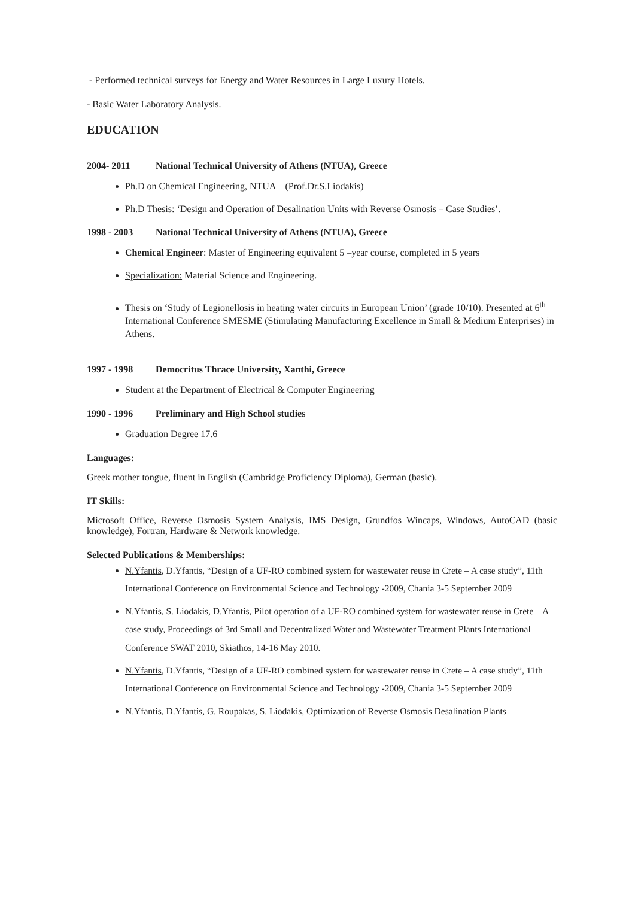- Performed technical surveys for Energy and Water Resources in Large Luxury Hotels.
- Basic Water Laboratory Analysis.
EDUCATION
2004- 2011 National Technical University of Athens (NTUA), Greece
Ph.D on Chemical Engineering, NTUA (Prof.Dr.S.Liodakis)
Ph.D Thesis: ‘Design and Operation of Desalination Units with Reverse Osmosis – Case Studies’.
1998 - 2003 National Technical University of Athens (NTUA), Greece
Chemical Engineer: Master of Engineering equivalent 5 –year course, completed in 5 years
Specialization: Material Science and Engineering.
Thesis on ‘Study of Legionellosis in heating water circuits in European Union’ (grade 10/10). Presented at 6<sup>th</sup> International Conference SMESME (Stimulating Manufacturing Excellence in Small & Medium Enterprises) in Athens.
1997 - 1998 Democritus Thrace University, Xanthi, Greece
Student at the Department of Electrical & Computer Engineering
1990 - 1996 Preliminary and High School studies
Graduation Degree 17.6
Languages:
Greek mother tongue, fluent in English (Cambridge Proficiency Diploma), German (basic).
IT Skills:
Microsoft Office, Reverse Osmosis System Analysis, IMS Design, Grundfos Wincaps, Windows, AutoCAD (basic knowledge), Fortran, Hardware & Network knowledge.
Selected Publications & Memberships:
N.Yfantis, D.Yfantis, “Design of a UF-RO combined system for wastewater reuse in Crete – A case study”, 11th International Conference on Environmental Science and Technology -2009, Chania 3-5 September 2009
N.Yfantis, S. Liodakis, D.Yfantis, Pilot operation of a UF-RO combined system for wastewater reuse in Crete – A case study, Proceedings of 3rd Small and Decentralized Water and Wastewater Treatment Plants International Conference SWAT 2010, Skiathos, 14-16 May 2010.
N.Yfantis, D.Yfantis, “Design of a UF-RO combined system for wastewater reuse in Crete – A case study”, 11th International Conference on Environmental Science and Technology -2009, Chania 3-5 September 2009
N.Yfantis, D.Yfantis, G. Roupakas, S. Liodakis, Optimization of Reverse Osmosis Desalination Plants